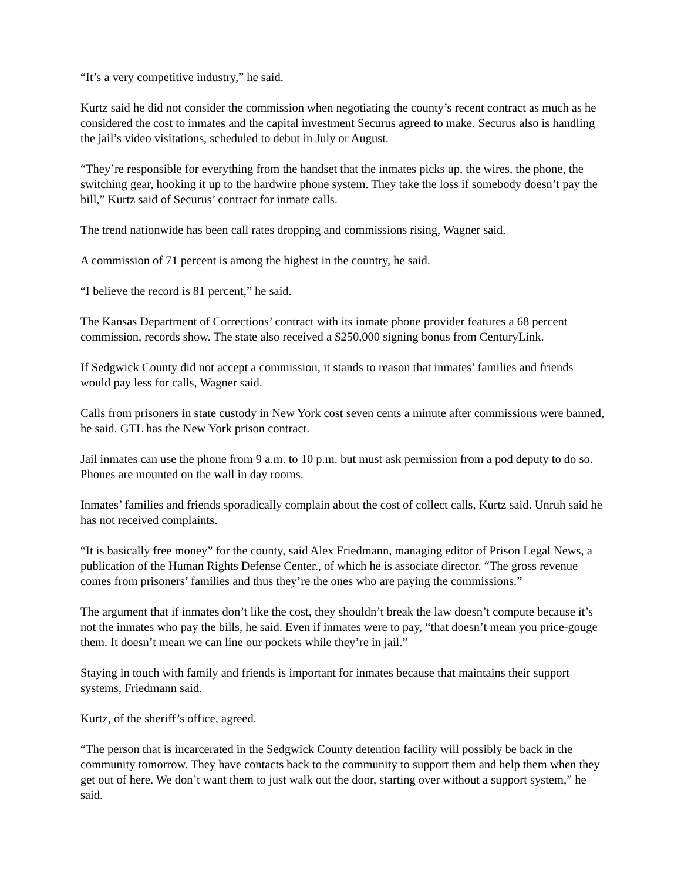“It’s a very competitive industry,” he said.
Kurtz said he did not consider the commission when negotiating the county’s recent contract as much as he considered the cost to inmates and the capital investment Securus agreed to make. Securus also is handling the jail’s video visitations, scheduled to debut in July or August.
“They’re responsible for everything from the handset that the inmates picks up, the wires, the phone, the switching gear, hooking it up to the hardwire phone system. They take the loss if somebody doesn’t pay the bill,” Kurtz said of Securus’ contract for inmate calls.
The trend nationwide has been call rates dropping and commissions rising, Wagner said.
A commission of 71 percent is among the highest in the country, he said.
“I believe the record is 81 percent,” he said.
The Kansas Department of Corrections’ contract with its inmate phone provider features a 68 percent commission, records show. The state also received a $250,000 signing bonus from CenturyLink.
If Sedgwick County did not accept a commission, it stands to reason that inmates’ families and friends would pay less for calls, Wagner said.
Calls from prisoners in state custody in New York cost seven cents a minute after commissions were banned, he said. GTL has the New York prison contract.
Jail inmates can use the phone from 9 a.m. to 10 p.m. but must ask permission from a pod deputy to do so. Phones are mounted on the wall in day rooms.
Inmates’ families and friends sporadically complain about the cost of collect calls, Kurtz said. Unruh said he has not received complaints.
“It is basically free money” for the county, said Alex Friedmann, managing editor of Prison Legal News, a publication of the Human Rights Defense Center., of which he is associate director. “The gross revenue comes from prisoners’ families and thus they’re the ones who are paying the commissions.”
The argument that if inmates don’t like the cost, they shouldn’t break the law doesn’t compute because it’s not the inmates who pay the bills, he said. Even if inmates were to pay, “that doesn’t mean you price-gouge them. It doesn’t mean we can line our pockets while they’re in jail.”
Staying in touch with family and friends is important for inmates because that maintains their support systems, Friedmann said.
Kurtz, of the sheriff’s office, agreed.
“The person that is incarcerated in the Sedgwick County detention facility will possibly be back in the community tomorrow. They have contacts back to the community to support them and help them when they get out of here. We don’t want them to just walk out the door, starting over without a support system,” he said.